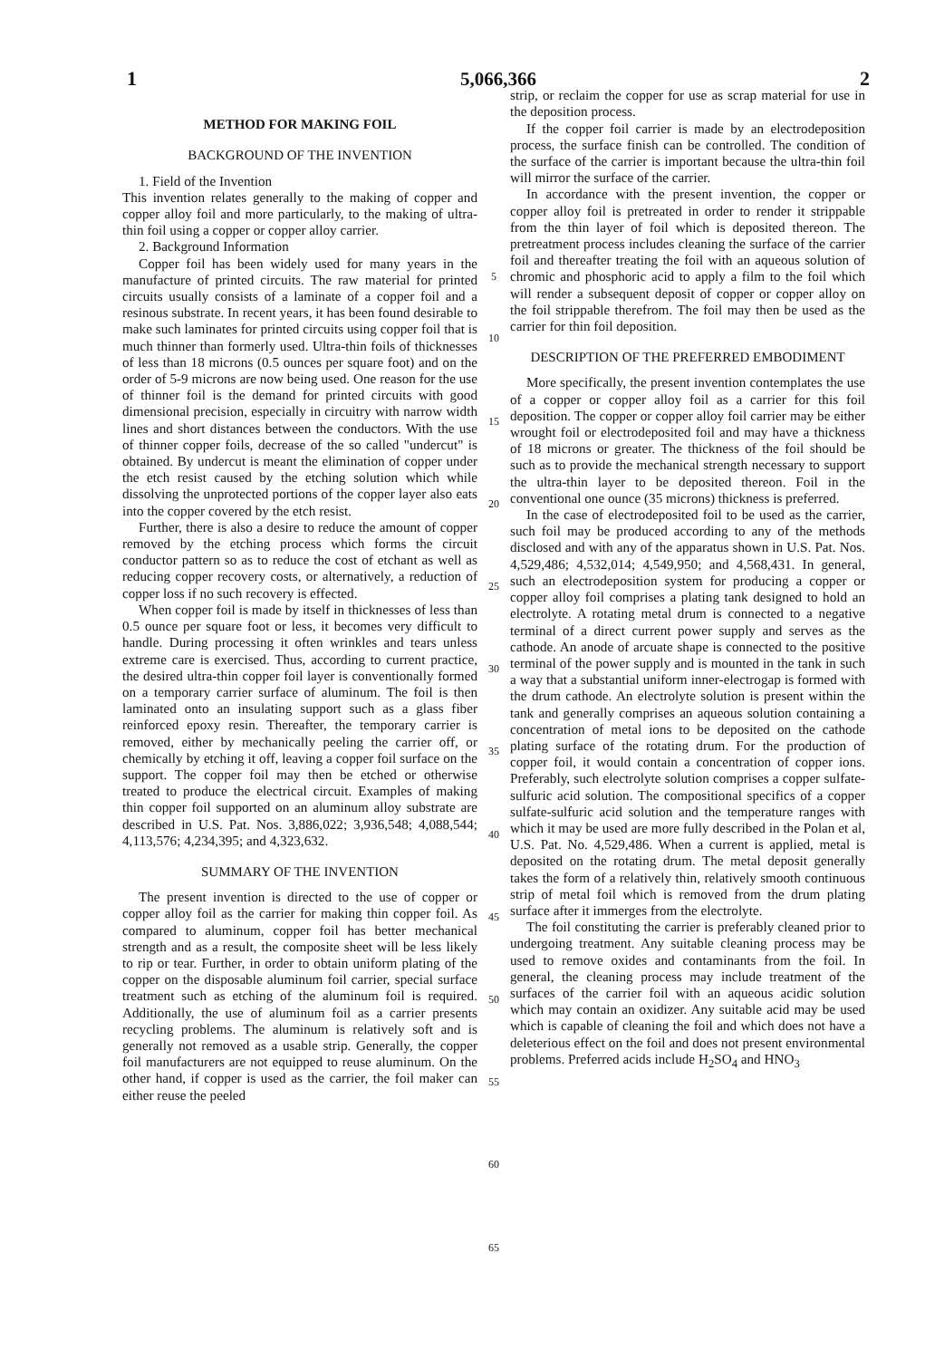1 5,066,366 2
METHOD FOR MAKING FOIL
BACKGROUND OF THE INVENTION
1. Field of the Invention
This invention relates generally to the making of copper and copper alloy foil and more particularly, to the making of ultra-thin foil using a copper or copper alloy carrier.
2. Background Information
Copper foil has been widely used for many years in the manufacture of printed circuits. The raw material for printed circuits usually consists of a laminate of a copper foil and a resinous substrate. In recent years, it has been found desirable to make such laminates for printed circuits using copper foil that is much thinner than formerly used. Ultra-thin foils of thicknesses of less than 18 microns (0.5 ounces per square foot) and on the order of 5-9 microns are now being used. One reason for the use of thinner foil is the demand for printed circuits with good dimensional precision, especially in circuitry with narrow width lines and short distances between the conductors. With the use of thinner copper foils, decrease of the so called "undercut" is obtained. By undercut is meant the elimination of copper under the etch resist caused by the etching solution which while dissolving the unprotected portions of the copper layer also eats into the copper covered by the etch resist.
Further, there is also a desire to reduce the amount of copper removed by the etching process which forms the circuit conductor pattern so as to reduce the cost of etchant as well as reducing copper recovery costs, or alternatively, a reduction of copper loss if no such recovery is effected.
When copper foil is made by itself in thicknesses of less than 0.5 ounce per square foot or less, it becomes very difficult to handle. During processing it often wrinkles and tears unless extreme care is exercised. Thus, according to current practice, the desired ultra-thin copper foil layer is conventionally formed on a temporary carrier surface of aluminum. The foil is then laminated onto an insulating support such as a glass fiber reinforced epoxy resin. Thereafter, the temporary carrier is removed, either by mechanically peeling the carrier off, or chemically by etching it off, leaving a copper foil surface on the support. The copper foil may then be etched or otherwise treated to produce the electrical circuit. Examples of making thin copper foil supported on an aluminum alloy substrate are described in U.S. Pat. Nos. 3,886,022; 3,936,548; 4,088,544; 4,113,576; 4,234,395; and 4,323,632.
SUMMARY OF THE INVENTION
The present invention is directed to the use of copper or copper alloy foil as the carrier for making thin copper foil. As compared to aluminum, copper foil has better mechanical strength and as a result, the composite sheet will be less likely to rip or tear. Further, in order to obtain uniform plating of the copper on the disposable aluminum foil carrier, special surface treatment such as etching of the aluminum foil is required. Additionally, the use of aluminum foil as a carrier presents recycling problems. The aluminum is relatively soft and is generally not removed as a usable strip. Generally, the copper foil manufacturers are not equipped to reuse aluminum. On the other hand, if copper is used as the carrier, the foil maker can either reuse the peeled
5
10
15
20
25
30
35
40
45
50
55
60
65
strip, or reclaim the copper for use as scrap material for use in the deposition process.
If the copper foil carrier is made by an electrodeposition process, the surface finish can be controlled. The condition of the surface of the carrier is important because the ultra-thin foil will mirror the surface of the carrier.
In accordance with the present invention, the copper or copper alloy foil is pretreated in order to render it strippable from the thin layer of foil which is deposited thereon. The pretreatment process includes cleaning the surface of the carrier foil and thereafter treating the foil with an aqueous solution of chromic and phosphoric acid to apply a film to the foil which will render a subsequent deposit of copper or copper alloy on the foil strippable therefrom. The foil may then be used as the carrier for thin foil deposition.
DESCRIPTION OF THE PREFERRED EMBODIMENT
More specifically, the present invention contemplates the use of a copper or copper alloy foil as a carrier for this foil deposition. The copper or copper alloy foil carrier may be either wrought foil or electrodeposited foil and may have a thickness of 18 microns or greater. The thickness of the foil should be such as to provide the mechanical strength necessary to support the ultra-thin layer to be deposited thereon. Foil in the conventional one ounce (35 microns) thickness is preferred.
In the case of electrodeposited foil to be used as the carrier, such foil may be produced according to any of the methods disclosed and with any of the apparatus shown in U.S. Pat. Nos. 4,529,486; 4,532,014; 4,549,950; and 4,568,431. In general, such an electrodeposition system for producing a copper or copper alloy foil comprises a plating tank designed to hold an electrolyte. A rotating metal drum is connected to a negative terminal of a direct current power supply and serves as the cathode. An anode of arcuate shape is connected to the positive terminal of the power supply and is mounted in the tank in such a way that a substantial uniform inner-electrogap is formed with the drum cathode. An electrolyte solution is present within the tank and generally comprises an aqueous solution containing a concentration of metal ions to be deposited on the cathode plating surface of the rotating drum. For the production of copper foil, it would contain a concentration of copper ions. Preferably, such electrolyte solution comprises a copper sulfate-sulfuric acid solution. The compositional specifics of a copper sulfate-sulfuric acid solution and the temperature ranges with which it may be used are more fully described in the Polan et al, U.S. Pat. No. 4,529,486. When a current is applied, metal is deposited on the rotating drum. The metal deposit generally takes the form of a relatively thin, relatively smooth continuous strip of metal foil which is removed from the drum plating surface after it immerges from the electrolyte.
The foil constituting the carrier is preferably cleaned prior to undergoing treatment. Any suitable cleaning process may be used to remove oxides and contaminants from the foil. In general, the cleaning process may include treatment of the surfaces of the carrier foil with an aqueous acidic solution which may contain an oxidizer. Any suitable acid may be used which is capable of cleaning the foil and which does not have a deleterious effect on the foil and does not present environmental problems. Preferred acids include H<sub>2</sub>SO<sub>4</sub> and HNO<sub>3</sub>